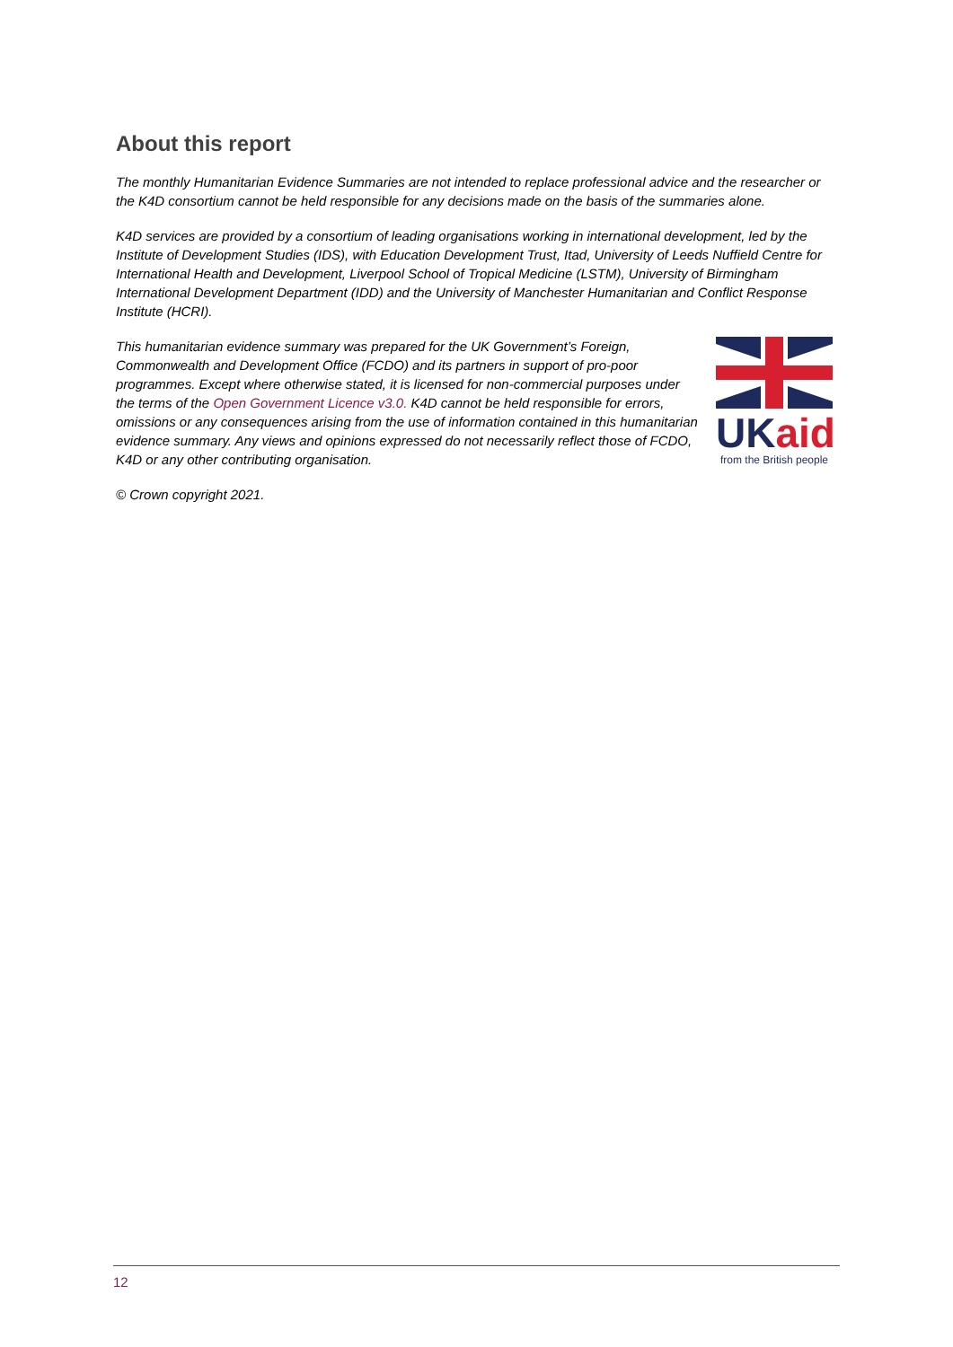About this report
The monthly Humanitarian Evidence Summaries are not intended to replace professional advice and the researcher or the K4D consortium cannot be held responsible for any decisions made on the basis of the summaries alone.
K4D services are provided by a consortium of leading organisations working in international development, led by the Institute of Development Studies (IDS), with Education Development Trust, Itad, University of Leeds Nuffield Centre for International Health and Development, Liverpool School of Tropical Medicine (LSTM), University of Birmingham International Development Department (IDD) and the University of Manchester Humanitarian and Conflict Response Institute (HCRI).
This humanitarian evidence summary was prepared for the UK Government’s Foreign, Commonwealth and Development Office (FCDO) and its partners in support of pro-poor programmes. Except where otherwise stated, it is licensed for non-commercial purposes under the terms of the Open Government Licence v3.0. K4D cannot be held responsible for errors, omissions or any consequences arising from the use of information contained in this humanitarian evidence summary. Any views and opinions expressed do not necessarily reflect those of FCDO, K4D or any other contributing organisation.
UKaid
from the British people
© Crown copyright 2021.
12